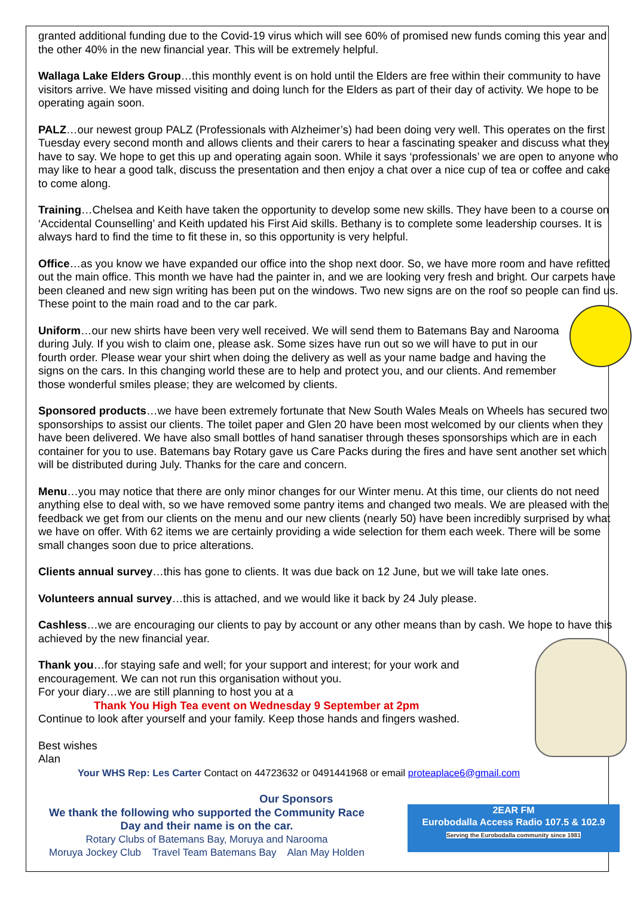granted additional funding due to the Covid-19 virus which will see 60% of promised new funds coming this year and the other 40% in the new financial year. This will be extremely helpful.
Wallaga Lake Elders Group…this monthly event is on hold until the Elders are free within their community to have visitors arrive. We have missed visiting and doing lunch for the Elders as part of their day of activity. We hope to be operating again soon.
PALZ…our newest group PALZ (Professionals with Alzheimer’s) had been doing very well. This operates on the first Tuesday every second month and allows clients and their carers to hear a fascinating speaker and discuss what they have to say. We hope to get this up and operating again soon. While it says ‘professionals’ we are open to anyone who may like to hear a good talk, discuss the presentation and then enjoy a chat over a nice cup of tea or coffee and cake to come along.
Training…Chelsea and Keith have taken the opportunity to develop some new skills. They have been to a course on ‘Accidental Counselling’ and Keith updated his First Aid skills. Bethany is to complete some leadership courses. It is always hard to find the time to fit these in, so this opportunity is very helpful.
Office…as you know we have expanded our office into the shop next door. So, we have more room and have refitted out the main office. This month we have had the painter in, and we are looking very fresh and bright. Our carpets have been cleaned and new sign writing has been put on the windows. Two new signs are on the roof so people can find us. These point to the main road and to the car park.
Uniform…our new shirts have been very well received. We will send them to Batemans Bay and Narooma during July. If you wish to claim one, please ask. Some sizes have run out so we will have to put in our fourth order. Please wear your shirt when doing the delivery as well as your name badge and having the signs on the cars. In this changing world these are to help and protect you, and our clients. And remember those wonderful smiles please; they are welcomed by clients.
Sponsored products…we have been extremely fortunate that New South Wales Meals on Wheels has secured two sponsorships to assist our clients. The toilet paper and Glen 20 have been most welcomed by our clients when they have been delivered. We have also small bottles of hand sanatiser through theses sponsorships which are in each container for you to use. Batemans bay Rotary gave us Care Packs during the fires and have sent another set which will be distributed during July. Thanks for the care and concern.
Menu…you may notice that there are only minor changes for our Winter menu. At this time, our clients do not need anything else to deal with, so we have removed some pantry items and changed two meals. We are pleased with the feedback we get from our clients on the menu and our new clients (nearly 50) have been incredibly surprised by what we have on offer. With 62 items we are certainly providing a wide selection for them each week. There will be some small changes soon due to price alterations.
Clients annual survey…this has gone to clients. It was due back on 12 June, but we will take late ones.
Volunteers annual survey…this is attached, and we would like it back by 24 July please.
Cashless…we are encouraging our clients to pay by account or any other means than by cash. We hope to have this achieved by the new financial year.
Thank you…for staying safe and well; for your support and interest; for your work and encouragement. We can not run this organisation without you.
For your diary…we are still planning to host you at a
Thank You High Tea event on Wednesday 9 September at 2pm
Continue to look after yourself and your family. Keep those hands and fingers washed.
Best wishes
Alan
Your WHS Rep: Les Carter Contact on 44723632 or 0491441968 or email proteaplace6@gmail.com
Our Sponsors
We thank the following who supported the Community Race Day and their name is on the car.
Rotary Clubs of Batemans Bay, Moruya and Narooma
Moruya Jockey Club Travel Team Batemans Bay Alan May Holden
2EAR FM
Eurobodalla Access Radio 107.5 & 102.9
Serving the Eurobodalla community since 1981